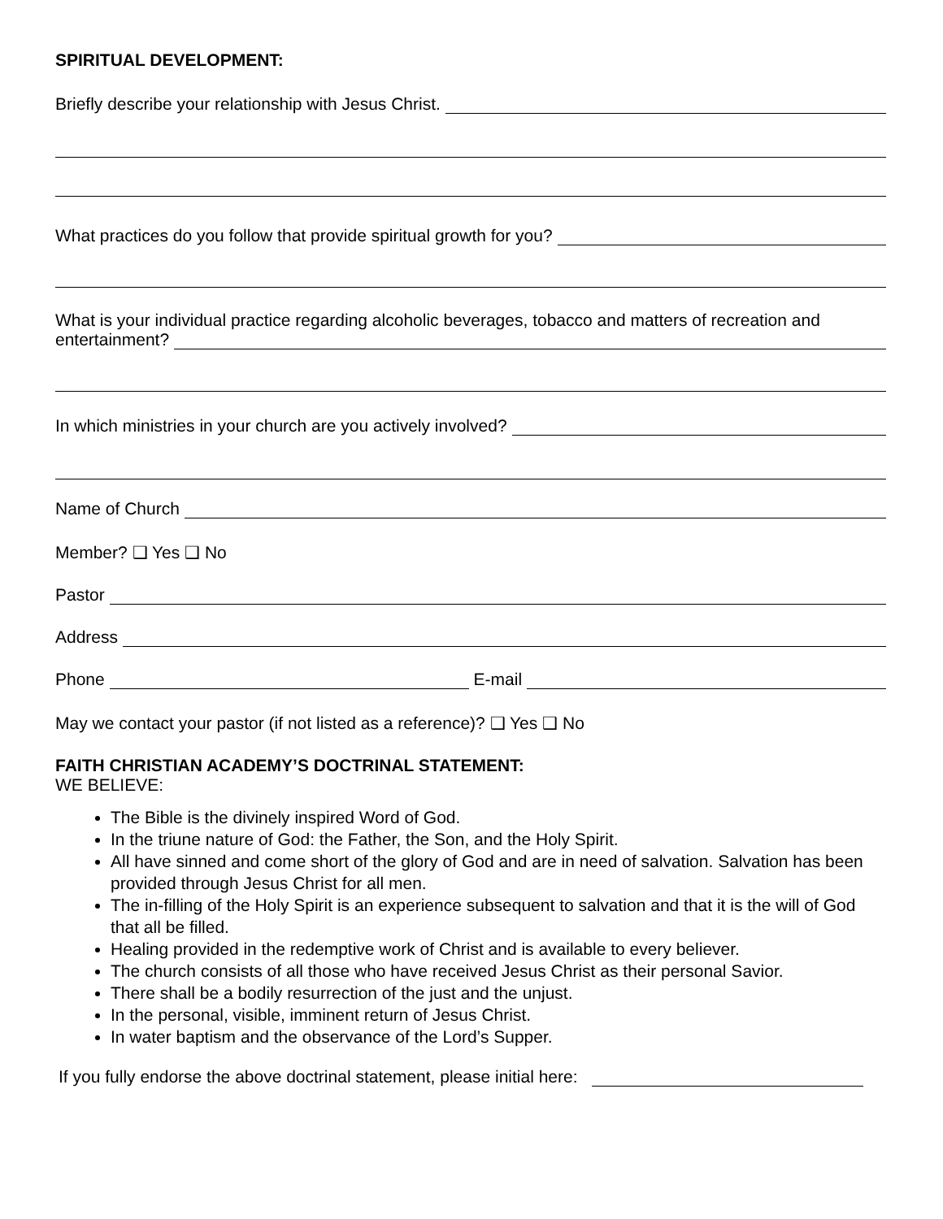SPIRITUAL DEVELOPMENT:
Briefly describe your relationship with Jesus Christ.
What practices do you follow that provide spiritual growth for you?
What is your individual practice regarding alcoholic beverages, tobacco and matters of recreation and
entertainment?
In which ministries in your church are you actively involved?
Name of Church
Member? ❑ Yes ❑ No
Pastor
Address
Phone E-mail
May we contact your pastor (if not listed as a reference)? ❑ Yes ❑ No
FAITH CHRISTIAN ACADEMY’S DOCTRINAL STATEMENT:
WE BELIEVE:
The Bible is the divinely inspired Word of God.
In the triune nature of God: the Father, the Son, and the Holy Spirit.
All have sinned and come short of the glory of God and are in need of salvation. Salvation has been provided through Jesus Christ for all men.
The in-filling of the Holy Spirit is an experience subsequent to salvation and that it is the will of God that all be filled.
Healing provided in the redemptive work of Christ and is available to every believer.
The church consists of all those who have received Jesus Christ as their personal Savior.
There shall be a bodily resurrection of the just and the unjust.
In the personal, visible, imminent return of Jesus Christ.
In water baptism and the observance of the Lord’s Supper.
If you fully endorse the above doctrinal statement, please initial here: